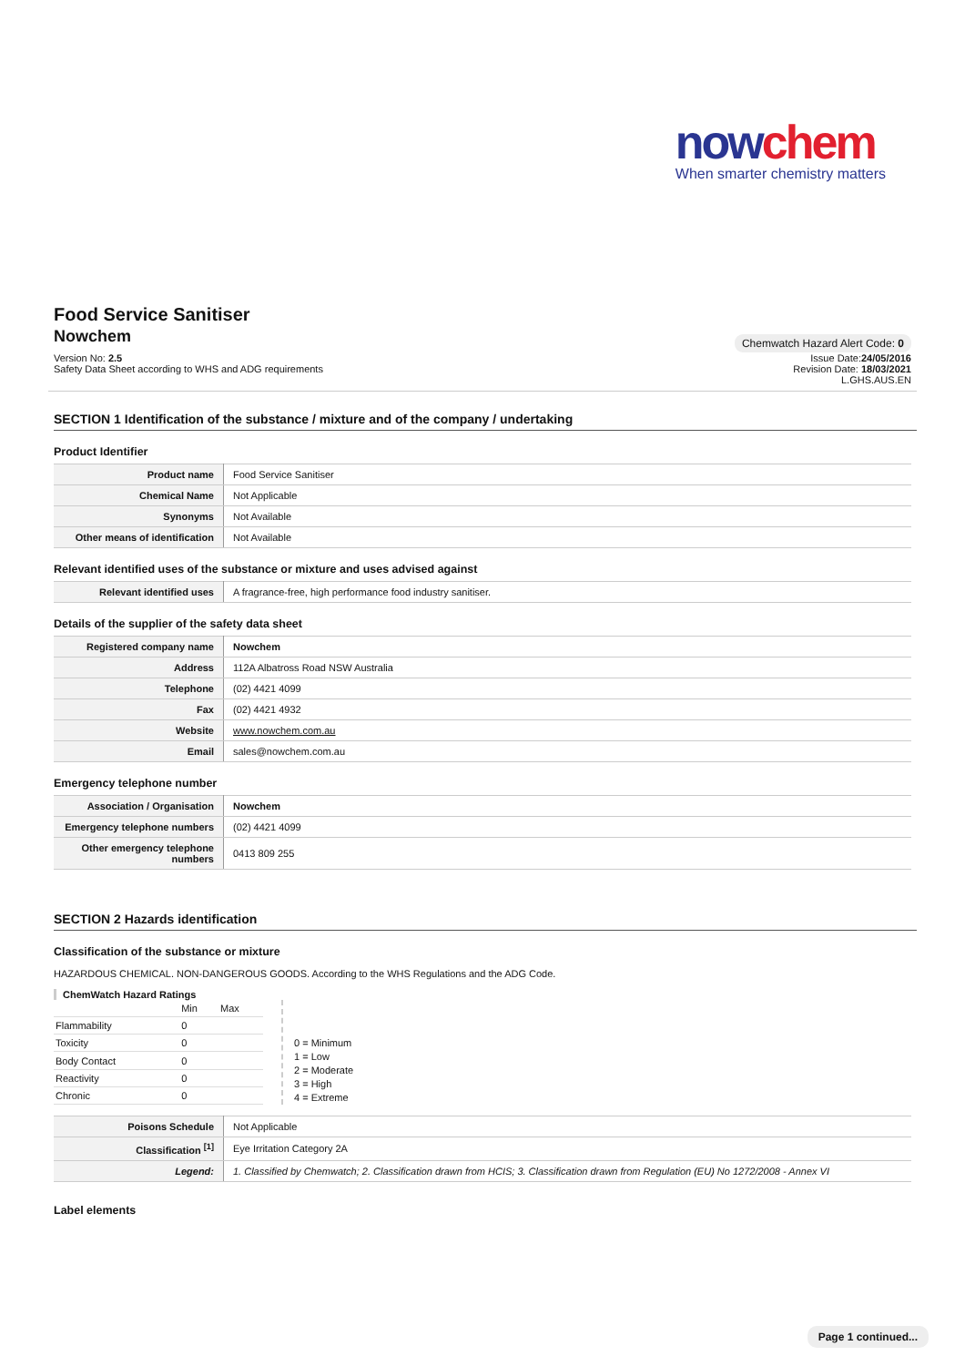nowchem
When smarter chemistry matters
Food Service Sanitiser
Nowchem
Chemwatch Hazard Alert Code: 0
Version No: 2.5
Safety Data Sheet according to WHS and ADG requirements
Issue Date:24/05/2016
Revision Date: 18/03/2021
L.GHS.AUS.EN
SECTION 1 Identification of the substance / mixture and of the company / undertaking
Product Identifier
| Product name | Food Service Sanitiser |
| Chemical Name | Not Applicable |
| Synonyms | Not Available |
| Other means of identification | Not Available |
Relevant identified uses of the substance or mixture and uses advised against
| Relevant identified uses | A fragrance-free, high performance food industry sanitiser. |
Details of the supplier of the safety data sheet
| Registered company name | Nowchem |
| Address | 112A Albatross Road NSW Australia |
| Telephone | (02) 4421 4099 |
| Fax | (02) 4421 4932 |
| Website | www.nowchem.com.au |
| Email | sales@nowchem.com.au |
Emergency telephone number
| Association / Organisation | Nowchem |
| Emergency telephone numbers | (02) 4421 4099 |
| Other emergency telephone numbers | 0413 809 255 |
SECTION 2 Hazards identification
Classification of the substance or mixture
HAZARDOUS CHEMICAL. NON-DANGEROUS GOODS. According to the WHS Regulations and the ADG Code.
ChemWatch Hazard Ratings
| | Min | Max |
| --- | --- | --- |
| Flammability | 0 | |
| Toxicity | 0 | |
| Body Contact | 0 | |
| Reactivity | 0 | |
| Chronic | 0 | |
0 = Minimum
1 = Low
2 = Moderate
3 = High
4 = Extreme
| Poisons Schedule | Not Applicable |
| Classification <sup>[1]</sup> | Eye Irritation Category 2A |
| Legend: | 1. Classified by Chemwatch; 2. Classification drawn from HCIS; 3. Classification drawn from Regulation (EU) No 1272/2008 - Annex VI |
Label elements
Page 1 continued...